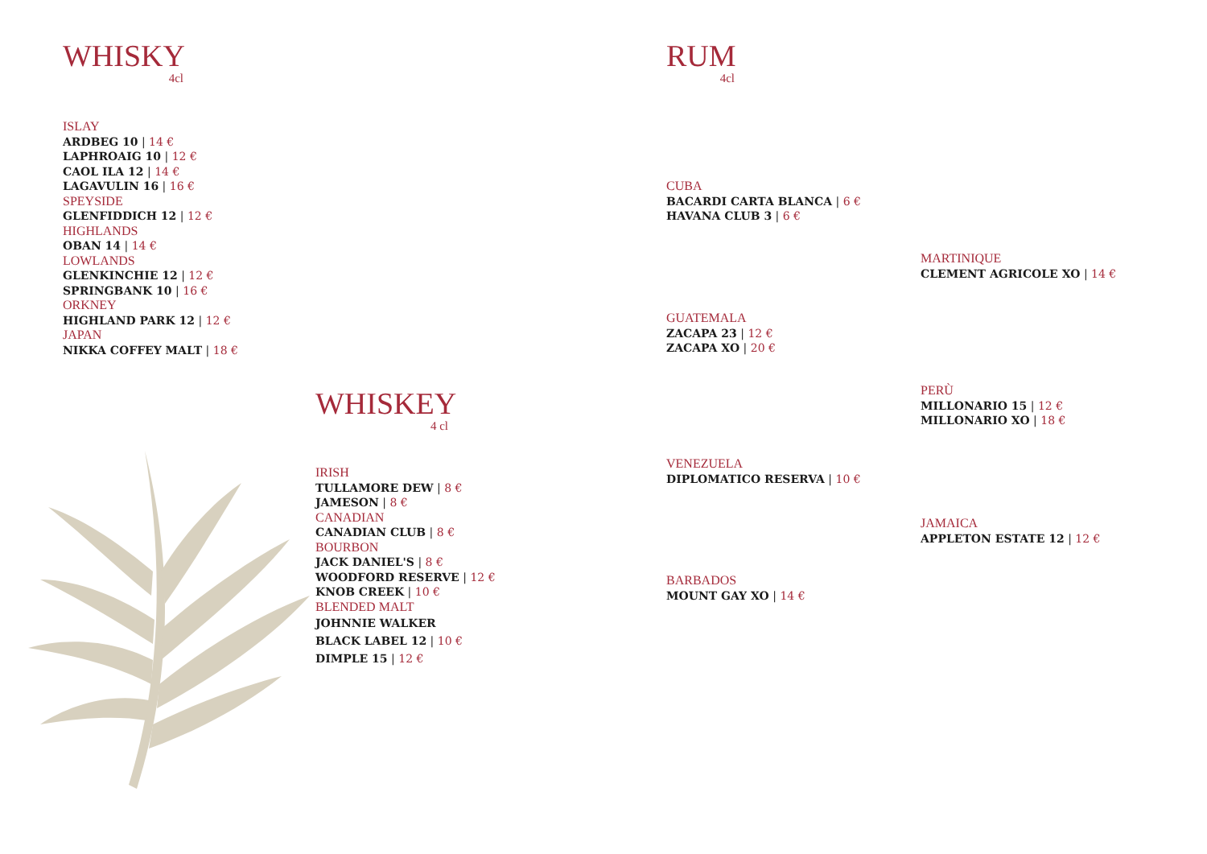WHISKY
4cl
ISLAY
ARDBEG 10 | 14 €
LAPHROAIG 10 | 12 €
CAOL ILA 12 | 14 €
LAGAVULIN 16 | 16 €
SPEYSIDE
GLENFIDDICH 12 | 12 €
HIGHLANDS
OBAN 14 | 14 €
LOWLANDS
GLENKINCHIE 12 | 12 €
SPRINGBANK 10 | 16 €
ORKNEY
HIGHLAND PARK 12 | 12 €
JAPAN
NIKKA COFFEY MALT | 18 €
WHISKEY
4 cl
IRISH
TULLAMORE DEW | 8 €
JAMESON | 8 €
CANADIAN
CANADIAN CLUB | 8 €
BOURBON
JACK DANIEL'S | 8 €
WOODFORD RESERVE | 12 €
KNOB CREEK | 10 €
BLENDED MALT
JOHNNIE WALKER
BLACK LABEL 12 | 10 €
DIMPLE 15 | 12 €
RUM
4cl
CUBA
BACARDI CARTA BLANCA | 6 €
HAVANA CLUB 3 | 6 €
MARTINIQUE
CLEMENT AGRICOLE XO | 14 €
GUATEMALA
ZACAPA 23 | 12 €
ZACAPA XO | 20 €
PERÙ
MILLONARIO 15 | 12 €
MILLONARIO XO | 18 €
VENEZUELA
DIPLOMATICO RESERVA | 10 €
JAMAICA
APPLETON ESTATE 12 | 12 €
BARBADOS
MOUNT GAY XO | 14 €